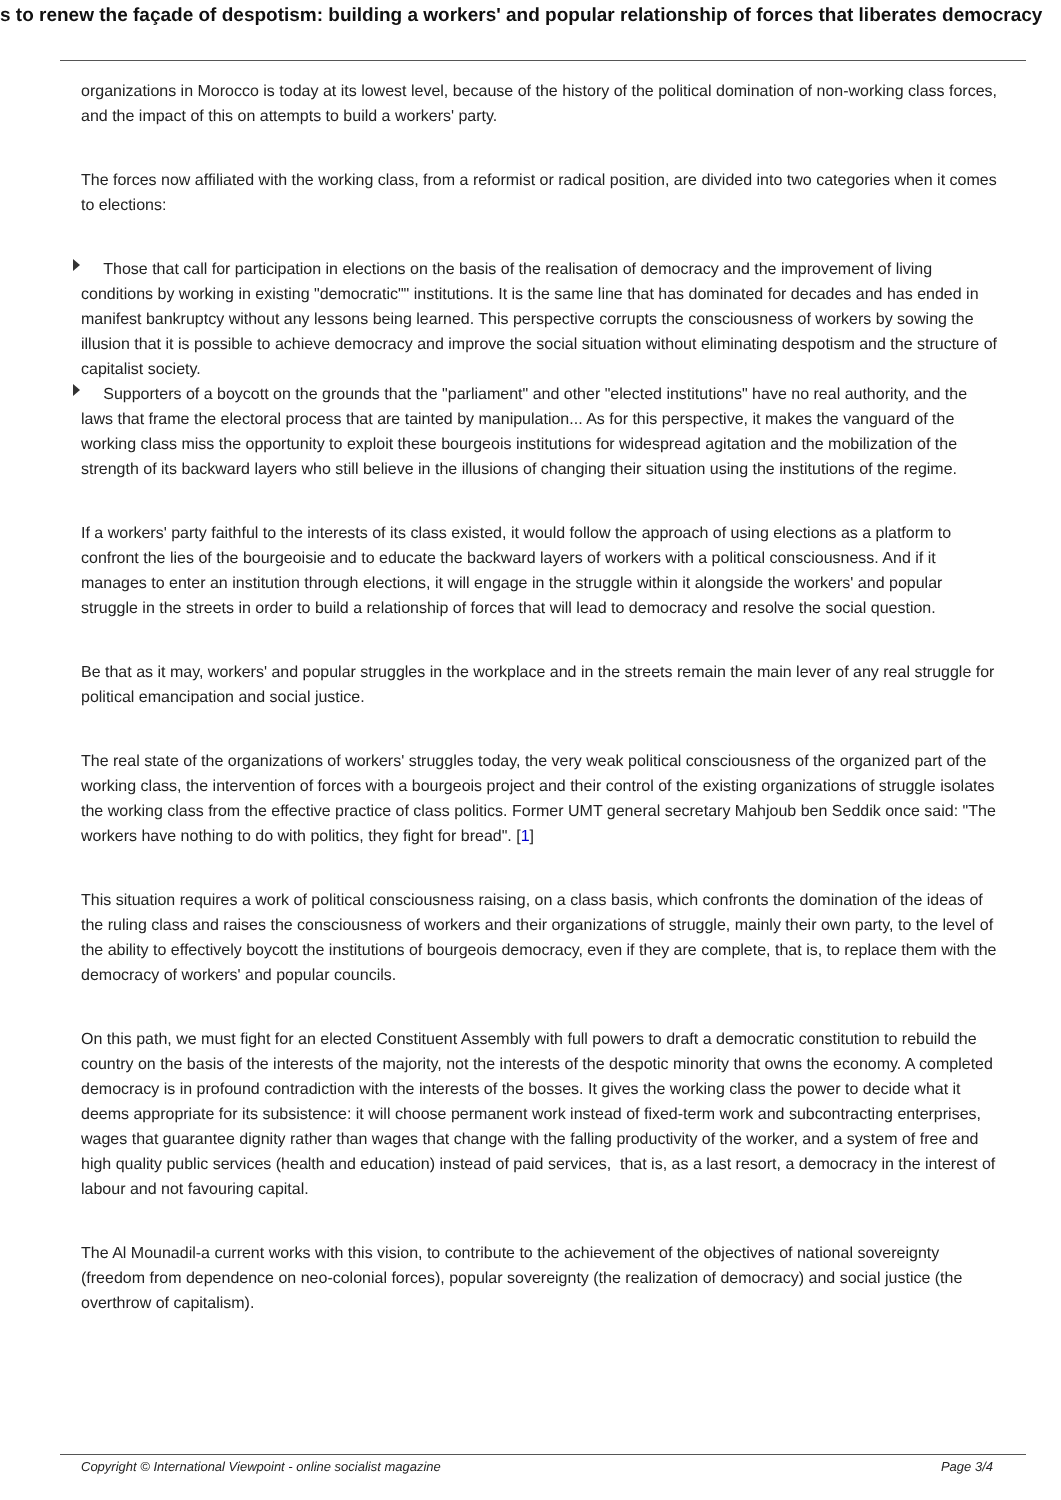s to renew the façade of despotism: building a workers' and popular relationship of forces that liberates democracy
organizations in Morocco is today at its lowest level, because of the history of the political domination of non-working class forces, and the impact of this on attempts to build a workers' party.
The forces now affiliated with the working class, from a reformist or radical position, are divided into two categories when it comes to elections:
Those that call for participation in elections on the basis of the realisation of democracy and the improvement of living conditions by working in existing "democratic"" institutions. It is the same line that has dominated for decades and has ended in manifest bankruptcy without any lessons being learned. This perspective corrupts the consciousness of workers by sowing the illusion that it is possible to achieve democracy and improve the social situation without eliminating despotism and the structure of capitalist society.
Supporters of a boycott on the grounds that the "parliament" and other "elected institutions" have no real authority, and the laws that frame the electoral process that are tainted by manipulation... As for this perspective, it makes the vanguard of the working class miss the opportunity to exploit these bourgeois institutions for widespread agitation and the mobilization of the strength of its backward layers who still believe in the illusions of changing their situation using the institutions of the regime.
If a workers' party faithful to the interests of its class existed, it would follow the approach of using elections as a platform to confront the lies of the bourgeoisie and to educate the backward layers of workers with a political consciousness. And if it manages to enter an institution through elections, it will engage in the struggle within it alongside the workers' and popular struggle in the streets in order to build a relationship of forces that will lead to democracy and resolve the social question.
Be that as it may, workers' and popular struggles in the workplace and in the streets remain the main lever of any real struggle for political emancipation and social justice.
The real state of the organizations of workers' struggles today, the very weak political consciousness of the organized part of the working class, the intervention of forces with a bourgeois project and their control of the existing organizations of struggle isolates the working class from the effective practice of class politics. Former UMT general secretary Mahjoub ben Seddik once said: "The workers have nothing to do with politics, they fight for bread". [1]
This situation requires a work of political consciousness raising, on a class basis, which confronts the domination of the ideas of the ruling class and raises the consciousness of workers and their organizations of struggle, mainly their own party, to the level of the ability to effectively boycott the institutions of bourgeois democracy, even if they are complete, that is, to replace them with the democracy of workers' and popular councils.
On this path, we must fight for an elected Constituent Assembly with full powers to draft a democratic constitution to rebuild the country on the basis of the interests of the majority, not the interests of the despotic minority that owns the economy. A completed democracy is in profound contradiction with the interests of the bosses. It gives the working class the power to decide what it deems appropriate for its subsistence: it will choose permanent work instead of fixed-term work and subcontracting enterprises, wages that guarantee dignity rather than wages that change with the falling productivity of the worker, and a system of free and high quality public services (health and education) instead of paid services, that is, as a last resort, a democracy in the interest of labour and not favouring capital.
The Al Mounadil-a current works with this vision, to contribute to the achievement of the objectives of national sovereignty (freedom from dependence on neo-colonial forces), popular sovereignty (the realization of democracy) and social justice (the overthrow of capitalism).
Copyright © International Viewpoint - online socialist magazine Page 3/4